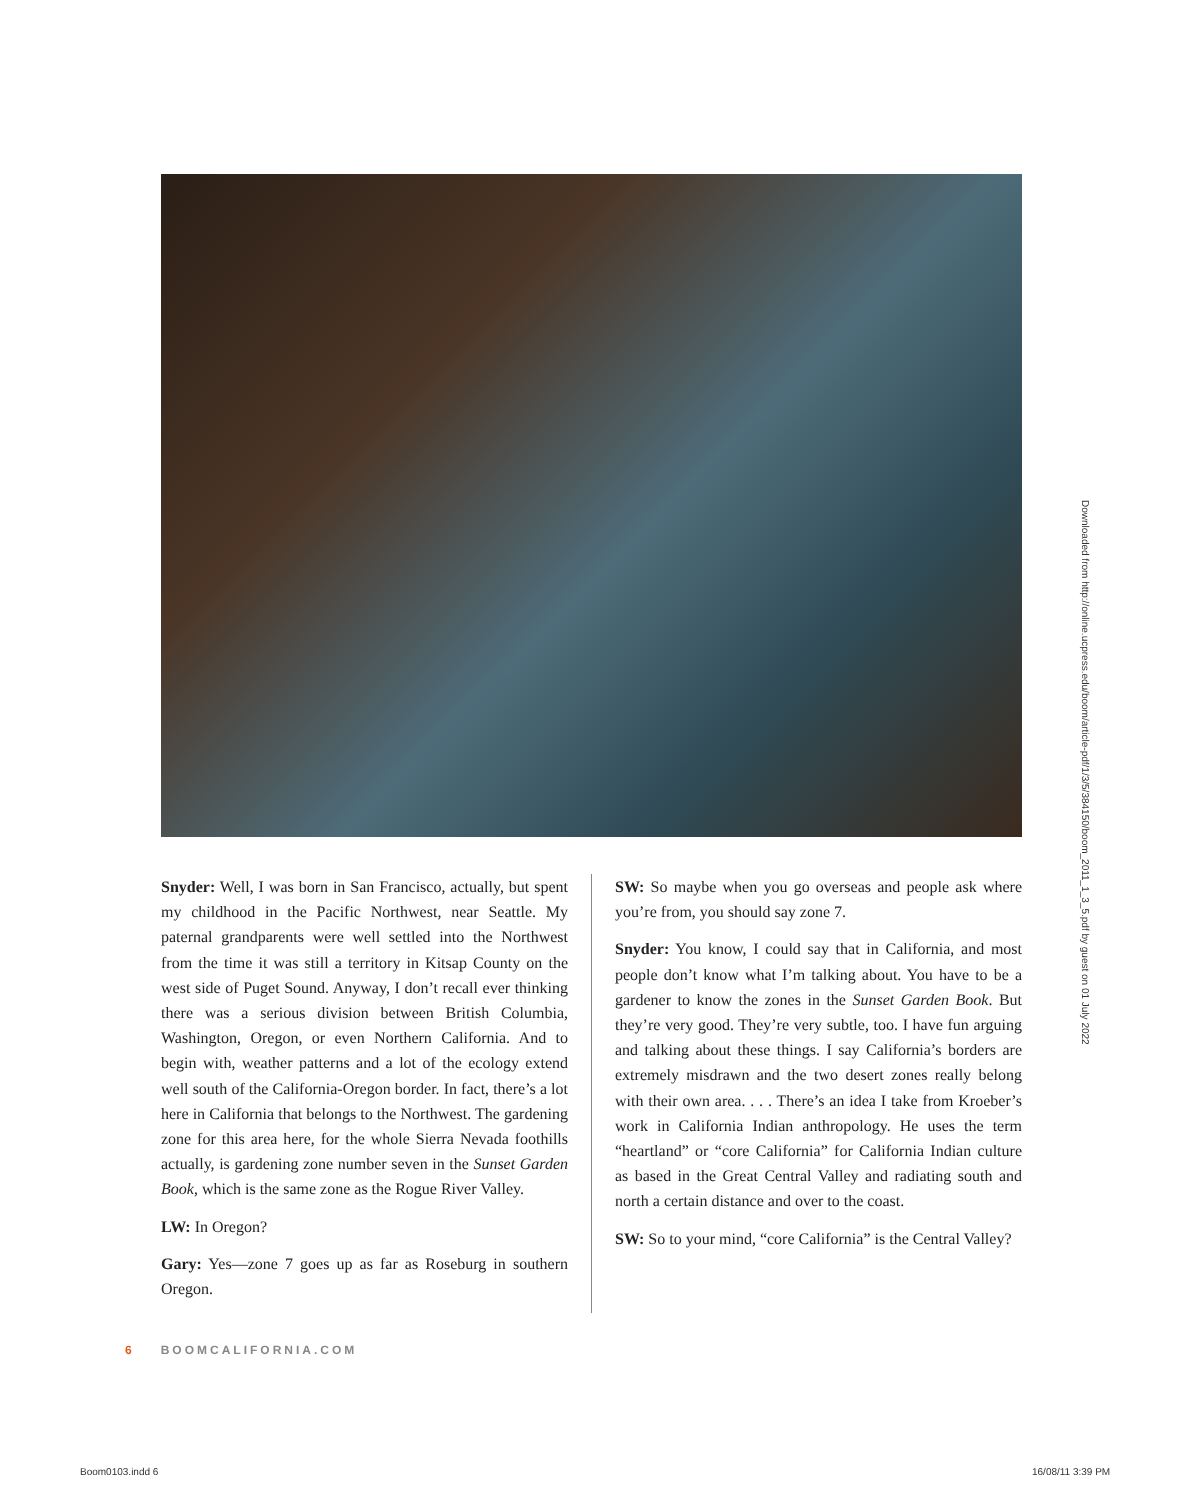Downloaded from http://online.ucpress.edu/boom/article-pdf/1/3/5/384150/boom_2011_1_3_5.pdf by guest on 01 July 2022
Snyder: Well, I was born in San Francisco, actually, but spent my childhood in the Pacific Northwest, near Seattle. My paternal grandparents were well settled into the Northwest from the time it was still a territory in Kitsap County on the west side of Puget Sound. Anyway, I don’t recall ever thinking there was a serious division between British Columbia, Washington, Oregon, or even Northern California. And to begin with, weather patterns and a lot of the ecology extend well south of the California-Oregon border. In fact, there’s a lot here in California that belongs to the Northwest. The gardening zone for this area here, for the whole Sierra Nevada foothills actually, is gardening zone number seven in the Sunset Garden Book, which is the same zone as the Rogue River Valley.
LW: In Oregon?
Gary: Yes—zone 7 goes up as far as Roseburg in southern Oregon.
SW: So maybe when you go overseas and people ask where you’re from, you should say zone 7.
Snyder: You know, I could say that in California, and most people don’t know what I’m talking about. You have to be a gardener to know the zones in the Sunset Garden Book. But they’re very good. They’re very subtle, too. I have fun arguing and talking about these things. I say California’s borders are extremely misdrawn and the two desert zones really belong with their own area. . . . There’s an idea I take from Kroeber’s work in California Indian anthropology. He uses the term “heartland” or “core California” for California Indian culture as based in the Great Central Valley and radiating south and north a certain distance and over to the coast.
SW: So to your mind, “core California” is the Central Valley?
6 BOOMCALIFORNIA.COM
Boom0103.indd 6 16/08/11 3:39 PM